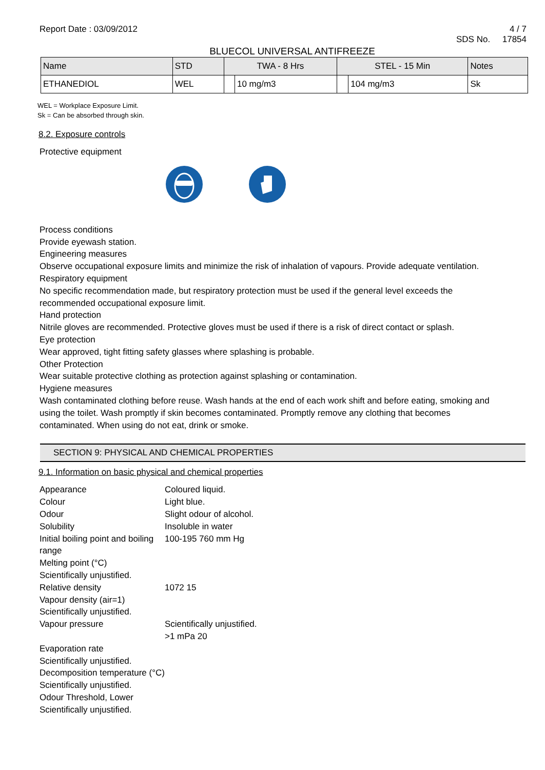Report Date : 03/09/2012 4 / 7
SDS No. 17854
BLUECOL UNIVERSAL ANTIFREEZE
| Name | STD | TWA - 8 Hrs | | STEL - 15 Min | | Notes |
| --- | --- | --- | --- | --- | --- | --- |
| ETHANEDIOL | WEL | | 10 mg/m3 | | 104 mg/m3 | Sk |
WEL = Workplace Exposure Limit.
Sk = Can be absorbed through skin.
8.2. Exposure controls
Protective equipment
Process conditions
Provide eyewash station.
Engineering measures
Observe occupational exposure limits and minimize the risk of inhalation of vapours. Provide adequate ventilation.
Respiratory equipment
No specific recommendation made, but respiratory protection must be used if the general level exceeds the recommended occupational exposure limit.
Hand protection
Nitrile gloves are recommended. Protective gloves must be used if there is a risk of direct contact or splash.
Eye protection
Wear approved, tight fitting safety glasses where splashing is probable.
Other Protection
Wear suitable protective clothing as protection against splashing or contamination.
Hygiene measures
Wash contaminated clothing before reuse. Wash hands at the end of each work shift and before eating, smoking and using the toilet. Wash promptly if skin becomes contaminated. Promptly remove any clothing that becomes contaminated. When using do not eat, drink or smoke.
SECTION 9: PHYSICAL AND CHEMICAL PROPERTIES
9.1. Information on basic physical and chemical properties
| Appearance | Coloured liquid. |
| Colour | Light blue. |
| Odour | Slight odour of alcohol. |
| Solubility | Insoluble in water |
| Initial boiling point and boiling range | 100-195 760 mm Hg |
| Melting point (°C) | |
| Scientifically unjustified. | |
| Relative density | 1072 15 |
| Vapour density (air=1) | |
| Scientifically unjustified. | |
| Vapour pressure | Scientifically unjustified. >1 mPa 20 |
| Evaporation rate | |
| Scientifically unjustified. | |
| Decomposition temperature (°C) | |
| Scientifically unjustified. | |
| Odour Threshold, Lower | |
| Scientifically unjustified. | |